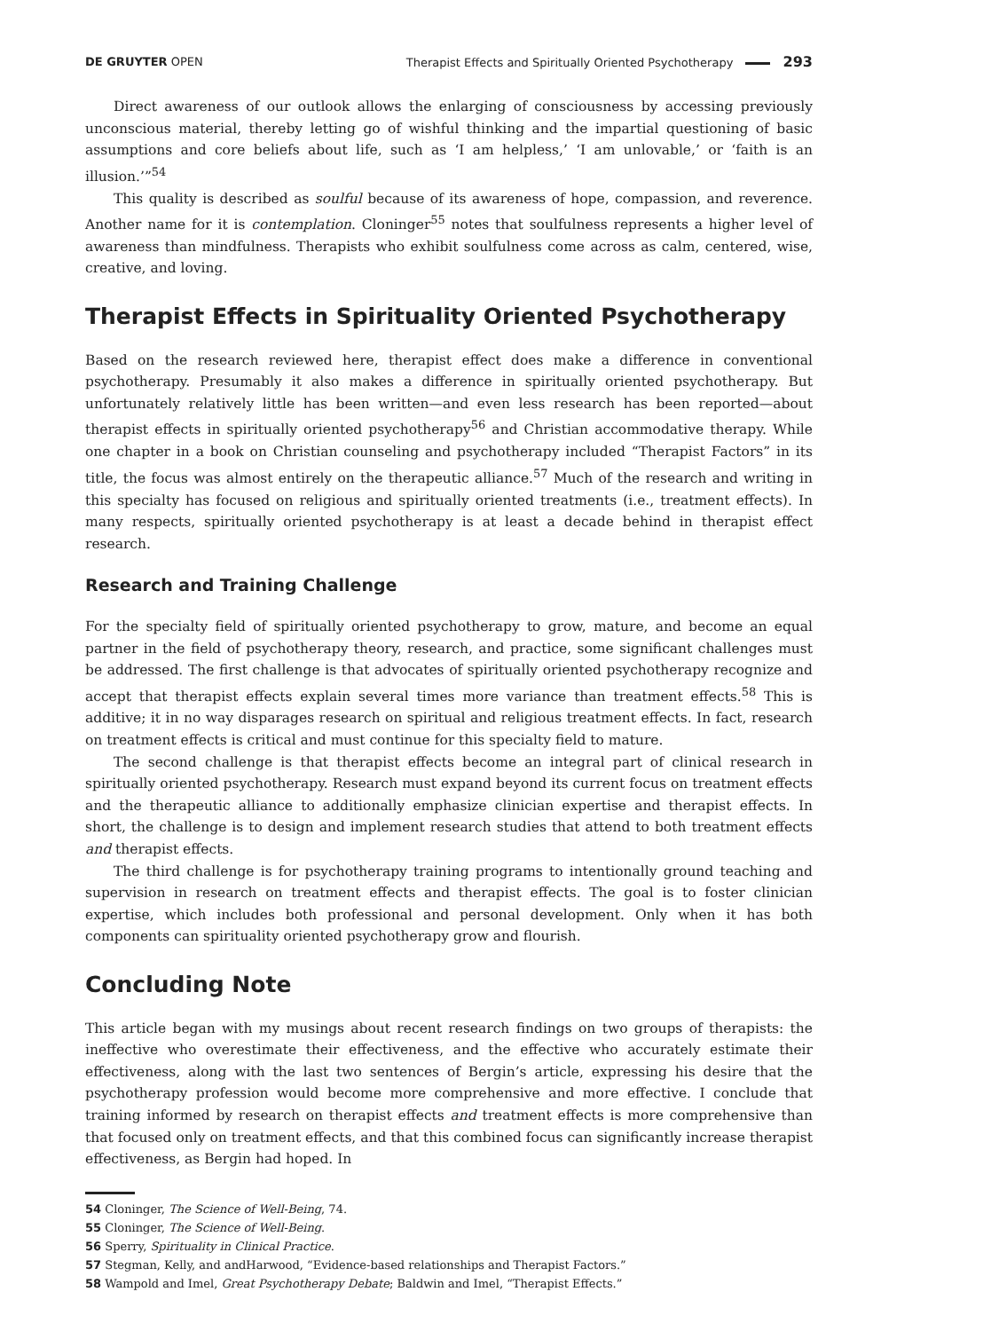DE GRUYTER OPEN Therapist Effects and Spiritually Oriented Psychotherapy 293
Direct awareness of our outlook allows the enlarging of consciousness by accessing previously unconscious material, thereby letting go of wishful thinking and the impartial questioning of basic assumptions and core beliefs about life, such as ‘I am helpless,’ ‘I am unlovable,’ or ‘faith is an illusion.’”<sup>54</sup>
This quality is described as soulful because of its awareness of hope, compassion, and reverence. Another name for it is contemplation. Cloninger<sup>55</sup> notes that soulfulness represents a higher level of awareness than mindfulness. Therapists who exhibit soulfulness come across as calm, centered, wise, creative, and loving.
Therapist Effects in Spirituality Oriented Psychotherapy
Based on the research reviewed here, therapist effect does make a difference in conventional psychotherapy. Presumably it also makes a difference in spiritually oriented psychotherapy. But unfortunately relatively little has been written—and even less research has been reported—about therapist effects in spiritually oriented psychotherapy<sup>56</sup> and Christian accommodative therapy. While one chapter in a book on Christian counseling and psychotherapy included “Therapist Factors” in its title, the focus was almost entirely on the therapeutic alliance.<sup>57</sup> Much of the research and writing in this specialty has focused on religious and spiritually oriented treatments (i.e., treatment effects). In many respects, spiritually oriented psychotherapy is at least a decade behind in therapist effect research.
Research and Training Challenge
For the specialty field of spiritually oriented psychotherapy to grow, mature, and become an equal partner in the field of psychotherapy theory, research, and practice, some significant challenges must be addressed. The first challenge is that advocates of spiritually oriented psychotherapy recognize and accept that therapist effects explain several times more variance than treatment effects.<sup>58</sup> This is additive; it in no way disparages research on spiritual and religious treatment effects. In fact, research on treatment effects is critical and must continue for this specialty field to mature.
The second challenge is that therapist effects become an integral part of clinical research in spiritually oriented psychotherapy. Research must expand beyond its current focus on treatment effects and the therapeutic alliance to additionally emphasize clinician expertise and therapist effects. In short, the challenge is to design and implement research studies that attend to both treatment effects and therapist effects.
The third challenge is for psychotherapy training programs to intentionally ground teaching and supervision in research on treatment effects and therapist effects. The goal is to foster clinician expertise, which includes both professional and personal development. Only when it has both components can spirituality oriented psychotherapy grow and flourish.
Concluding Note
This article began with my musings about recent research findings on two groups of therapists: the ineffective who overestimate their effectiveness, and the effective who accurately estimate their effectiveness, along with the last two sentences of Bergin’s article, expressing his desire that the psychotherapy profession would become more comprehensive and more effective. I conclude that training informed by research on therapist effects and treatment effects is more comprehensive than that focused only on treatment effects, and that this combined focus can significantly increase therapist effectiveness, as Bergin had hoped. In
54 Cloninger, The Science of Well-Being, 74.
55 Cloninger, The Science of Well-Being.
56 Sperry, Spirituality in Clinical Practice.
57 Stegman, Kelly, and andHarwood, “Evidence-based relationships and Therapist Factors.”
58 Wampold and Imel, Great Psychotherapy Debate; Baldwin and Imel, “Therapist Effects.”